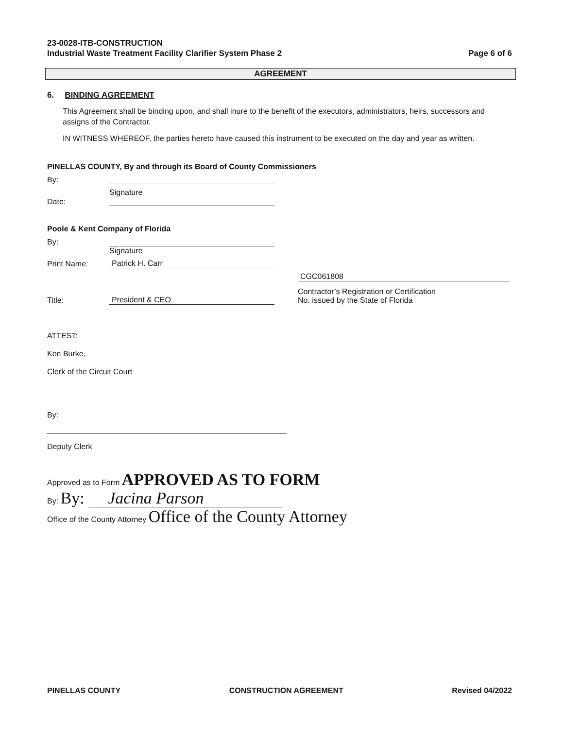23-0028-ITB-CONSTRUCTION
Industrial Waste Treatment Facility Clarifier System Phase 2
Page 6 of 6
AGREEMENT
6. BINDING AGREEMENT
This Agreement shall be binding upon, and shall inure to the benefit of the executors, administrators, heirs, successors and assigns of the Contractor.
IN WITNESS WHEREOF, the parties hereto have caused this instrument to be executed on the day and year as written.
PINELLAS COUNTY, By and through its Board of County Commissioners
By:
Date:
Signature
Poole & Kent Company of Florida
By:
Signature
Print Name:
Patrick H. Carr
Title:
President & CEO
CGC061808
Contractor’s Registration or Certification
No. issued by the State of Florida
ATTEST:
Ken Burke,
Clerk of the Circuit Court
By:
Deputy Clerk
Approved as to Form APPROVED AS TO FORM
By: By: Jacina Parson
Office of the County Attorney Office of the County Attorney
PINELLAS COUNTY CONSTRUCTION AGREEMENT Revised 04/2022